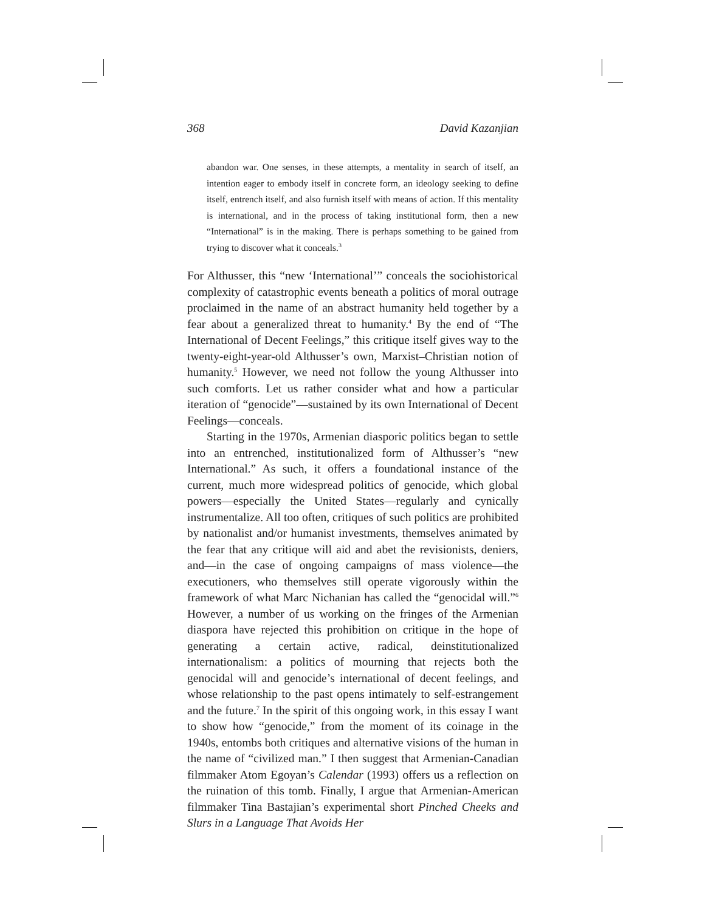368 David Kazanjian
abandon war. One senses, in these attempts, a mentality in search of itself, an intention eager to embody itself in concrete form, an ideology seeking to define itself, entrench itself, and also furnish itself with means of action. If this mentality is international, and in the process of taking institutional form, then a new “International” is in the making. There is perhaps something to be gained from trying to discover what it conceals.<sup>3</sup>
For Althusser, this “new ‘International’” conceals the sociohistorical complexity of catastrophic events beneath a politics of moral outrage proclaimed in the name of an abstract humanity held together by a fear about a generalized threat to humanity.<sup>4</sup> By the end of “The International of Decent Feelings,” this critique itself gives way to the twenty-eight-year-old Althusser’s own, Marxist–Christian notion of humanity.<sup>5</sup> However, we need not follow the young Althusser into such comforts. Let us rather consider what and how a particular iteration of “genocide”—sustained by its own International of Decent Feelings—conceals.
Starting in the 1970s, Armenian diasporic politics began to settle into an entrenched, institutionalized form of Althusser’s “new International.” As such, it offers a foundational instance of the current, much more widespread politics of genocide, which global powers—especially the United States—regularly and cynically instrumentalize. All too often, critiques of such politics are prohibited by nationalist and/or humanist investments, themselves animated by the fear that any critique will aid and abet the revisionists, deniers, and—in the case of ongoing campaigns of mass violence—the executioners, who themselves still operate vigorously within the framework of what Marc Nichanian has called the “genocidal will.”<sup>6</sup> However, a number of us working on the fringes of the Armenian diaspora have rejected this prohibition on critique in the hope of generating a certain active, radical, deinstitutionalized internationalism: a politics of mourning that rejects both the genocidal will and genocide’s international of decent feelings, and whose relationship to the past opens intimately to self-estrangement and the future.<sup>7</sup> In the spirit of this ongoing work, in this essay I want to show how “genocide,” from the moment of its coinage in the 1940s, entombs both critiques and alternative visions of the human in the name of “civilized man.” I then suggest that Armenian-Canadian filmmaker Atom Egoyan’s Calendar (1993) offers us a reflection on the ruination of this tomb. Finally, I argue that Armenian-American filmmaker Tina Bastajian’s experimental short Pinched Cheeks and Slurs in a Language That Avoids Her